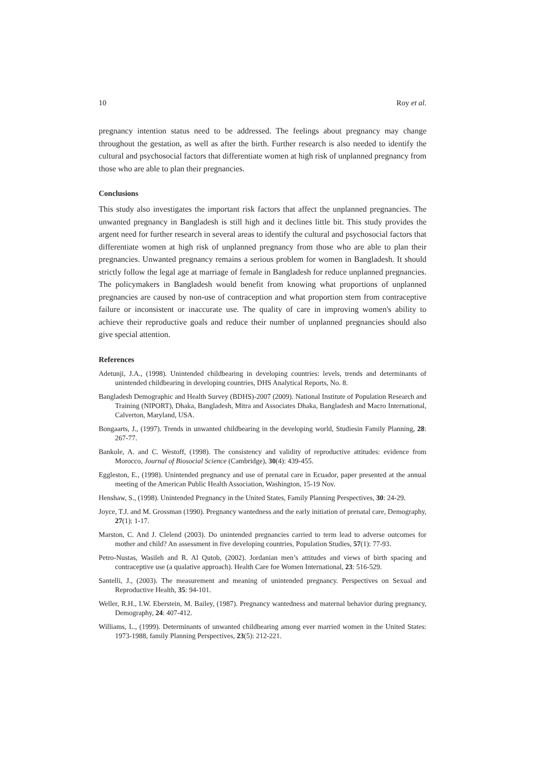10 Roy et al.
pregnancy intention status need to be addressed. The feelings about pregnancy may change throughout the gestation, as well as after the birth. Further research is also needed to identify the cultural and psychosocial factors that differentiate women at high risk of unplanned pregnancy from those who are able to plan their pregnancies.
Conclusions
This study also investigates the important risk factors that affect the unplanned pregnancies. The unwanted pregnancy in Bangladesh is still high and it declines little bit. This study provides the argent need for further research in several areas to identify the cultural and psychosocial factors that differentiate women at high risk of unplanned pregnancy from those who are able to plan their pregnancies. Unwanted pregnancy remains a serious problem for women in Bangladesh. It should strictly follow the legal age at marriage of female in Bangladesh for reduce unplanned pregnancies. The policymakers in Bangladesh would benefit from knowing what proportions of unplanned pregnancies are caused by non-use of contraception and what proportion stem from contraceptive failure or inconsistent or inaccurate use. The quality of care in improving women's ability to achieve their reproductive goals and reduce their number of unplanned pregnancies should also give special attention.
References
Adetunji, J.A., (1998). Unintended childbearing in developing countries: levels, trends and determinants of unintended childbearing in developing countries, DHS Analytical Reports, No. 8.
Bangladesh Demographic and Health Survey (BDHS)-2007 (2009). National Institute of Population Research and Training (NIPORT), Dhaka, Bangladesh, Mitra and Associates Dhaka, Bangladesh and Macro International, Calverton, Maryland, USA.
Bongaarts, J., (1997). Trends in unwanted childbearing in the developing world, Studiesin Family Planning, 28: 267-77.
Bankole, A. and C. Westoff, (1998). The consistency and validity of reproductive attitudes: evidence from Morocco, Journal of Biosocial Science (Cambridge), 30(4): 439-455.
Eggleston, E., (1998). Unintended pregnancy and use of prenatal care in Ecuador, paper presented at the annual meeting of the American Public Health Association, Washington, 15-19 Nov.
Henshaw, S., (1998). Unintended Pregnancy in the United States, Family Planning Perspectives, 30: 24-29.
Joyce, T.J. and M. Grossman (1990). Pregnancy wantedness and the early initiation of prenatal care, Demography, 27(1): 1-17.
Marston, C. And J. Clelend (2003). Do unintended pregnancies carried to term lead to adverse outcomes for mother and child? An assessment in five developing countries, Population Studies, 57(1): 77-93.
Petro-Nustas, Wasileh and R. Al Qutob, (2002). Jordanian men’s attitudes and views of birth spacing and contraceptive use (a qualative approach). Health Care foe Women International, 23: 516-529.
Santelli, J., (2003). The measurement and meaning of unintended pregnancy. Perspectives on Sexual and Reproductive Health, 35: 94-101.
Weller, R.H., I.W. Eberstein, M. Bailey, (1987). Pregnancy wantedness and maternal behavior during pregnancy, Demography, 24: 407-412.
Williams, L., (1999). Determinants of unwanted childbearing among ever married women in the United States: 1973-1988, family Planning Perspectives, 23(5): 212-221.